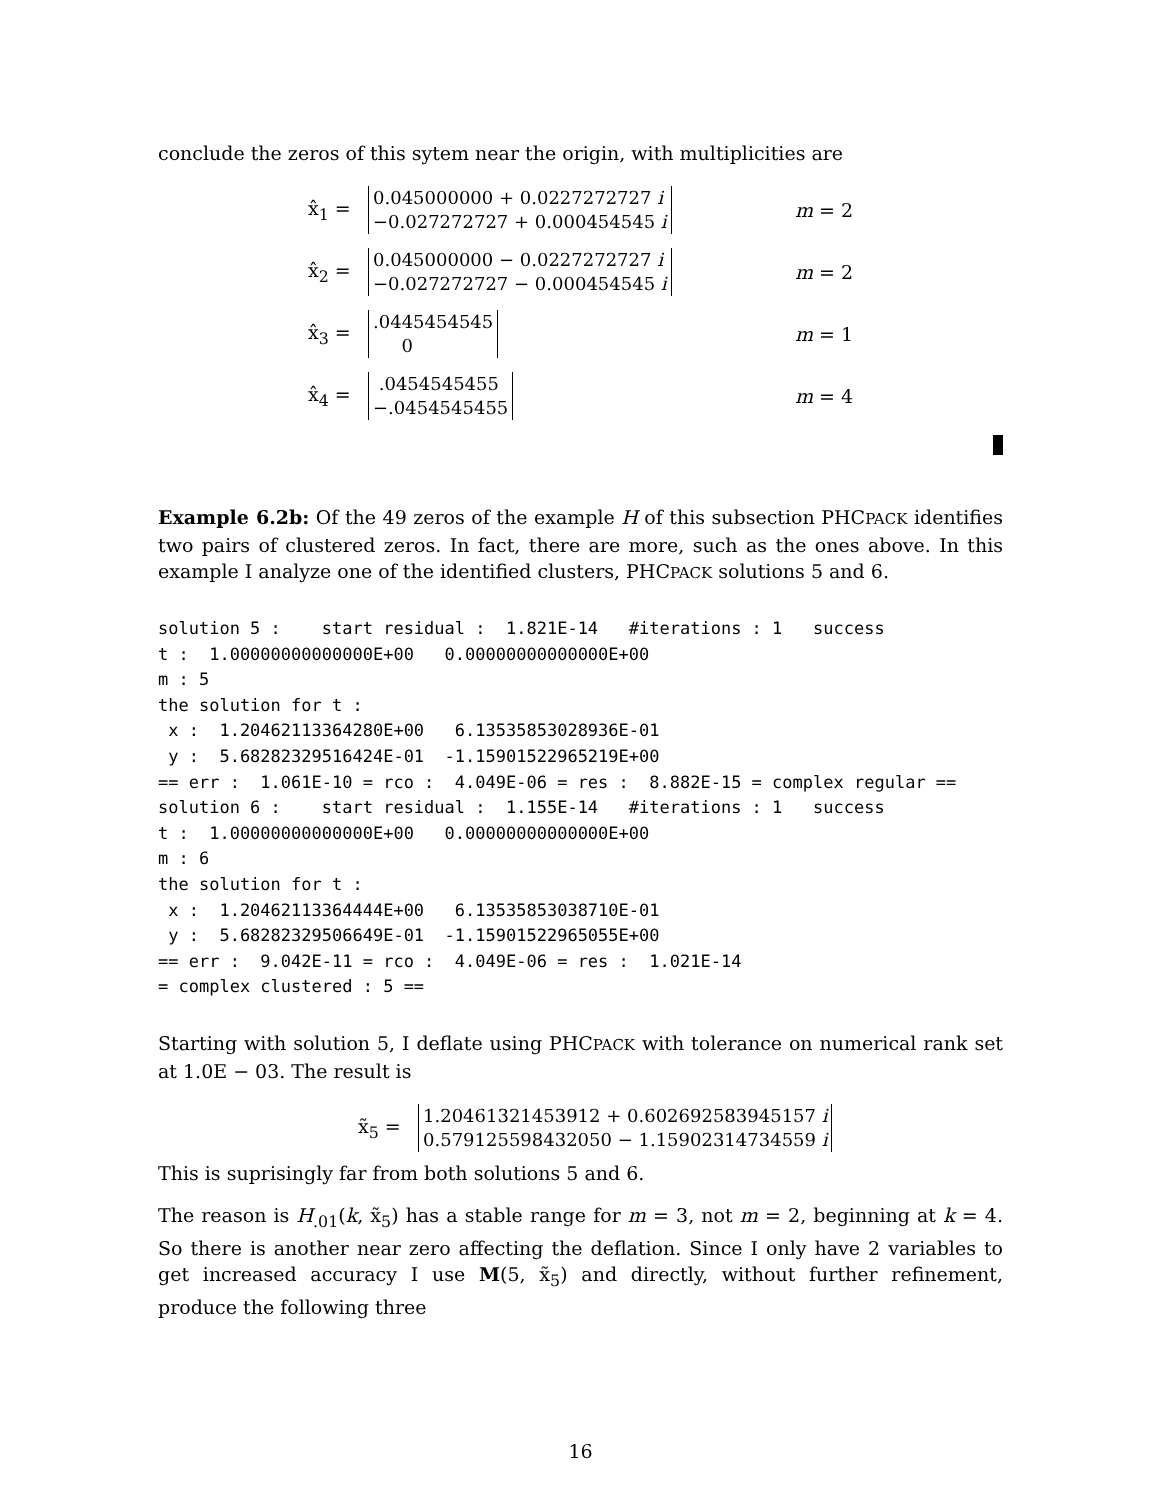conclude the zeros of this sytem near the origin, with multiplicities are
x̂<sub>1</sub> = 0.045000000 + 0.0227272727 i
−0.027272727 + 0.000454545 i m = 2
x̂<sub>2</sub> = 0.045000000 − 0.0227272727 i
−0.027272727 − 0.000454545 i m = 2
x̂<sub>3</sub> =.0445454545
0 m = 1
x̂<sub>4</sub> = .0454545455
−.0454545455 m = 4
Example 6.2b: Of the 49 zeros of the example H of this subsection PHCPACK identifies two pairs of clustered zeros. In fact, there are more, such as the ones above. In this example I analyze one of the identified clusters, PHCPACK solutions 5 and 6.
solution 5 :    start residual :  1.821E-14   #iterations : 1   success
t :  1.00000000000000E+00   0.00000000000000E+00
m : 5
the solution for t :
 x :  1.20462113364280E+00   6.13535853028936E-01
 y :  5.68282329516424E-01  -1.15901522965219E+00
== err :  1.061E-10 = rco :  4.049E-06 = res :  8.882E-15 = complex regular ==
solution 6 :    start residual :  1.155E-14   #iterations : 1   success
t :  1.00000000000000E+00   0.00000000000000E+00
m : 6
the solution for t :
 x :  1.20462113364444E+00   6.13535853038710E-01
 y :  5.68282329506649E-01  -1.15901522965055E+00
== err :  9.042E-11 = rco :  4.049E-06 = res :  1.021E-14
= complex clustered : 5 ==
Starting with solution 5, I deflate using PHCPACK with tolerance on numerical rank set at 1.0E − 03. The result is
x̃<sub>5</sub> = 1.20461321453912 + 0.602692583945157 i
0.579125598432050 − 1.15902314734559 i
This is suprisingly far from both solutions 5 and 6.
The reason is H<sub>.01</sub>(k, x̃<sub>5</sub>) has a stable range for m = 3, not m = 2, beginning at k = 4. So there is another near zero affecting the deflation. Since I only have 2 variables to get increased accuracy I use M(5, x̃<sub>5</sub>) and directly, without further refinement, produce the following three
16